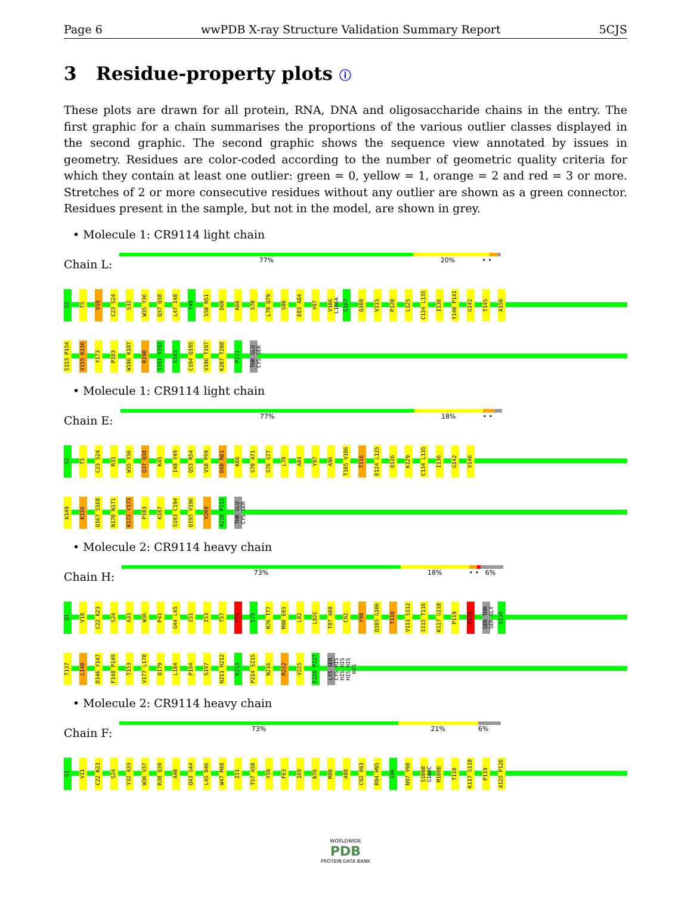Page 6 wwPDB X-ray Structure Validation Summary Report 5CJS
3 Residue-property plots ⓘ
These plots are drawn for all protein, RNA, DNA and oligosaccharide chains in the entry. The first graphic for a chain summarises the proportions of the various outlier classes displayed in the second graphic. The second graphic shows the sequence view annotated by issues in geometry. Residues are color-coded according to the number of geometric quality criteria for which they contain at least one outlier: green = 0, yellow = 1, orange = 2 and red = 3 or more. Stretches of 2 or more consecutive residues without any outlier are shown as a green connector. Residues present in the sample, but not in the model, are shown in grey.
• Molecule 1: CR9114 light chain
Chain L:
77% 20% • •
S2 T5 V19 C23 S24 S32 W35 Y36 Q37 Q38 L47 I48 Y49 S50 N51 D60 K66 S70 L78 Q79 S80 E83 A84 Y87 V106 L106A G107 Q108 V115 P120 L125 C134 L135 I136 Y140 P141 G142 T145 A150
S153 P154 V155 K156 Y173 P183 W186 K187 R190 S191 Y192 S193 C194 Q195 V196 T197 K207 T208 P211 THR GLU CYS SER
• Molecule 1: CR9114 light chain
Chain E:
77% 18% • •
S2 T5 C23 S24 R31 W35 Y36 Q37 Q38 K45 I48 Y49 Q53 R54 V58 P59 D60 R61 K66 S70 A71 S76 G77 L78 A84 Y87 A96 T105 V106 T116 E124 L125 Q126 K129 C134 L135 I136 G142 V146
K149 K156 Q167 S168 N170 N171 K172 Y173 P183 K187 S193 C194 Q195 V196 V209 A210 P211 THR GLU CYS SER
• Molecule 2: CR9114 heavy chain
Chain H:
73% 18% • • 6%
Q1 V18 C22 K23 S24 A33 W36 P41 G44 L45 I51 I53 T57 F74 S75 N76 T77 M80 E81 L82 L82C T87 A88 C92 Y98 Q105 G106 T110 V111 S112 S115 T116 K117 G118 P119 K129 SER THR SER GLY G136
T137 L140 D146 Y147 F148 P149 T153 V177 L178 Q179 L184 P194 S197 N211 H212 K213 P214 S215 N216 R222 V225 E226 P227 LYS SER CYS HIS HIS HIS HIS HIS HIS
• Molecule 2: CR9114 heavy chain
Chain F:
73% 21% 6%
Q1 V11 C22 K23 S24 Y32 A33 W36 V37 R38 Q39 A40 Q43 G44 L45 D46 W47 M48 I51 T57 A58 Y59 F63 I69 N76 M80 A88 C92 A93 R94 H95 G96 N97 Y98 S100B G100C M100D T110 K117 G118 P119 A125 P126
WORLDWIDE
PDB
PROTEIN DATA BANK